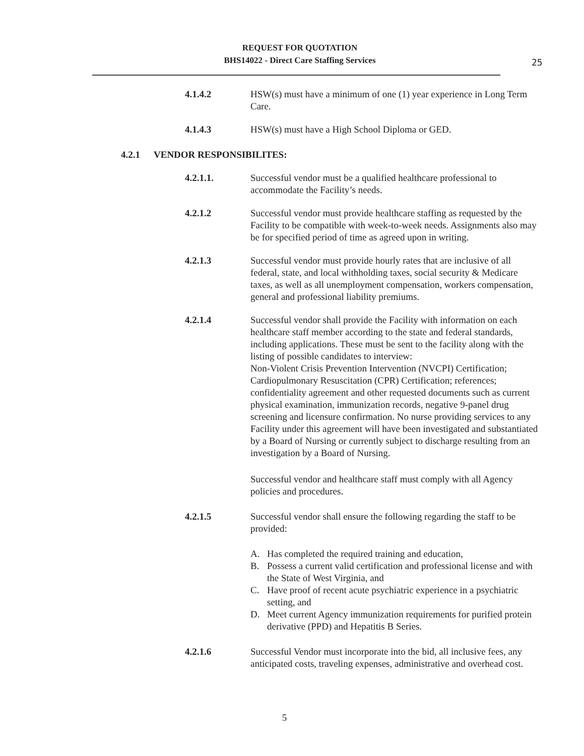REQUEST FOR QUOTATION
BHS14022 - Direct Care Staffing Services
25
4.1.4.2 HSW(s) must have a minimum of one (1) year experience in Long Term Care.
4.1.4.3 HSW(s) must have a High School Diploma or GED.
4.2.1 VENDOR RESPONSIBILITES:
4.2.1.1. Successful vendor must be a qualified healthcare professional to accommodate the Facility’s needs.
4.2.1.2 Successful vendor must provide healthcare staffing as requested by the Facility to be compatible with week-to-week needs. Assignments also may be for specified period of time as agreed upon in writing.
4.2.1.3 Successful vendor must provide hourly rates that are inclusive of all federal, state, and local withholding taxes, social security & Medicare taxes, as well as all unemployment compensation, workers compensation, general and professional liability premiums.
4.2.1.4 Successful vendor shall provide the Facility with information on each healthcare staff member according to the state and federal standards, including applications. These must be sent to the facility along with the listing of possible candidates to interview:
Non-Violent Crisis Prevention Intervention (NVCPI) Certification; Cardiopulmonary Resuscitation (CPR) Certification; references; confidentiality agreement and other requested documents such as current physical examination, immunization records, negative 9-panel drug screening and licensure confirmation. No nurse providing services to any Facility under this agreement will have been investigated and substantiated by a Board of Nursing or currently subject to discharge resulting from an investigation by a Board of Nursing.
Successful vendor and healthcare staff must comply with all Agency policies and procedures.
4.2.1.5 Successful vendor shall ensure the following regarding the staff to be provided:
A. Has completed the required training and education,
B. Possess a current valid certification and professional license and with the State of West Virginia, and
C. Have proof of recent acute psychiatric experience in a psychiatric setting, and
D. Meet current Agency immunization requirements for purified protein derivative (PPD) and Hepatitis B Series.
4.2.1.6 Successful Vendor must incorporate into the bid, all inclusive fees, any anticipated costs, traveling expenses, administrative and overhead cost.
5